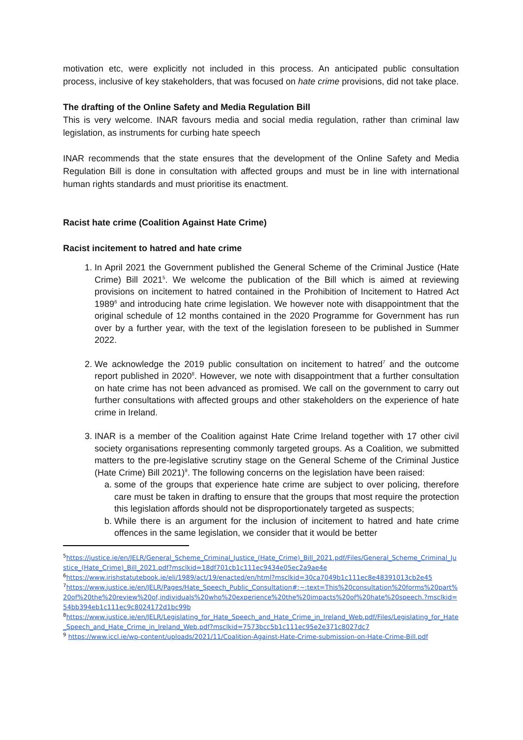motivation etc, were explicitly not included in this process. An anticipated public consultation process, inclusive of key stakeholders, that was focused on hate crime provisions, did not take place.
The drafting of the Online Safety and Media Regulation Bill
This is very welcome. INAR favours media and social media regulation, rather than criminal law legislation, as instruments for curbing hate speech
INAR recommends that the state ensures that the development of the Online Safety and Media Regulation Bill is done in consultation with affected groups and must be in line with international human rights standards and must prioritise its enactment.
Racist hate crime (Coalition Against Hate Crime)
Racist incitement to hatred and hate crime
1. In April 2021 the Government published the General Scheme of the Criminal Justice (Hate Crime) Bill 2021<sup>5</sup>. We welcome the publication of the Bill which is aimed at reviewing provisions on incitement to hatred contained in the Prohibition of Incitement to Hatred Act 1989<sup>6</sup> and introducing hate crime legislation. We however note with disappointment that the original schedule of 12 months contained in the 2020 Programme for Government has run over by a further year, with the text of the legislation foreseen to be published in Summer 2022.
2. We acknowledge the 2019 public consultation on incitement to hatred<sup>7</sup> and the outcome report published in 2020<sup>8</sup>. However, we note with disappointment that a further consultation on hate crime has not been advanced as promised. We call on the government to carry out further consultations with affected groups and other stakeholders on the experience of hate crime in Ireland.
3. INAR is a member of the Coalition against Hate Crime Ireland together with 17 other civil society organisations representing commonly targeted groups. As a Coalition, we submitted matters to the pre-legislative scrutiny stage on the General Scheme of the Criminal Justice (Hate Crime) Bill 2021)<sup>9</sup>. The following concerns on the legislation have been raised:
a. some of the groups that experience hate crime are subject to over policing, therefore care must be taken in drafting to ensure that the groups that most require the protection this legislation affords should not be disproportionately targeted as suspects;
b. While there is an argument for the inclusion of incitement to hatred and hate crime offences in the same legislation, we consider that it would be better
<sup>5</sup> https://justice.ie/en/JELR/General_Scheme_Criminal_Justice_(Hate_Crime)_Bill_2021.pdf/Files/General_Scheme_Criminal_Justice_(Hate_Crime)_Bill_2021.pdf?msclkid=18df701cb1c111ec9434e05ec2a9ae4e
<sup>6</sup> https://www.irishstatutebook.ie/eli/1989/act/19/enacted/en/html?msclkid=30ca7049b1c111ec8e48391013cb2e45
<sup>7</sup> https://www.justice.ie/en/JELR/Pages/Hate_Speech_Public_Consultation#:~:text=This%20consultation%20forms%20part%20of%20the%20review%20of,individuals%20who%20experience%20the%20impacts%20of%20hate%20speech.?msclkid=54bb394eb1c111ec9c8024172d1bc99b
<sup>8</sup> https://www.justice.ie/en/JELR/Legislating_for_Hate_Speech_and_Hate_Crime_in_Ireland_Web.pdf/Files/Legislating_for_Hate_Speech_and_Hate_Crime_in_Ireland_Web.pdf?msclkid=7573bcc5b1c111ec95e2e371c8027dc7
<sup>9</sup> https://www.iccl.ie/wp-content/uploads/2021/11/Coalition-Against-Hate-Crime-submission-on-Hate-Crime-Bill.pdf